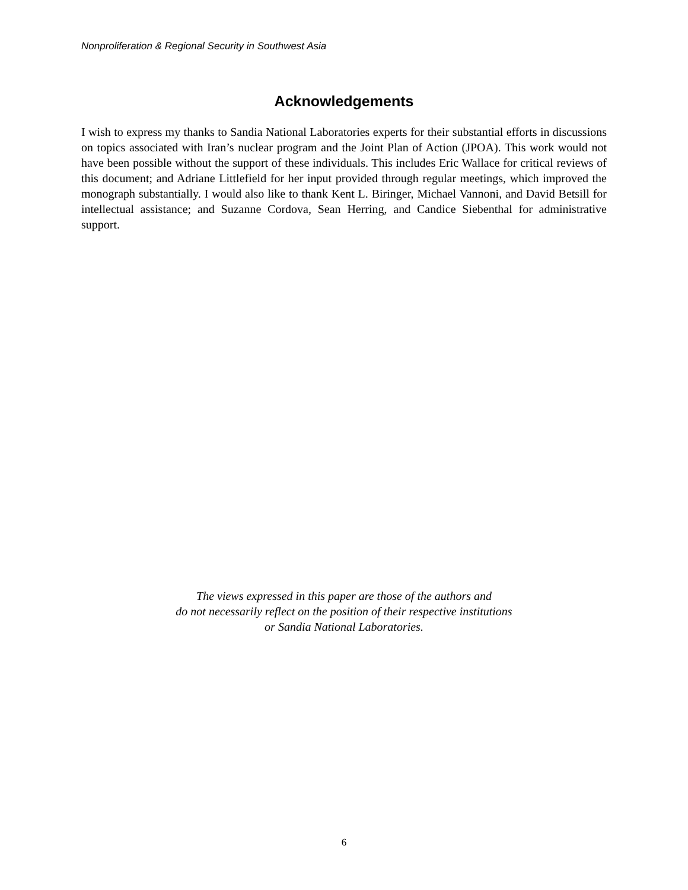Nonproliferation & Regional Security in Southwest Asia
Acknowledgements
I wish to express my thanks to Sandia National Laboratories experts for their substantial efforts in discussions on topics associated with Iran’s nuclear program and the Joint Plan of Action (JPOA). This work would not have been possible without the support of these individuals. This includes Eric Wallace for critical reviews of this document; and Adriane Littlefield for her input provided through regular meetings, which improved the monograph substantially. I would also like to thank Kent L. Biringer, Michael Vannoni, and David Betsill for intellectual assistance; and Suzanne Cordova, Sean Herring, and Candice Siebenthal for administrative support.
The views expressed in this paper are those of the authors and
do not necessarily reflect on the position of their respective institutions
or Sandia National Laboratories.
6